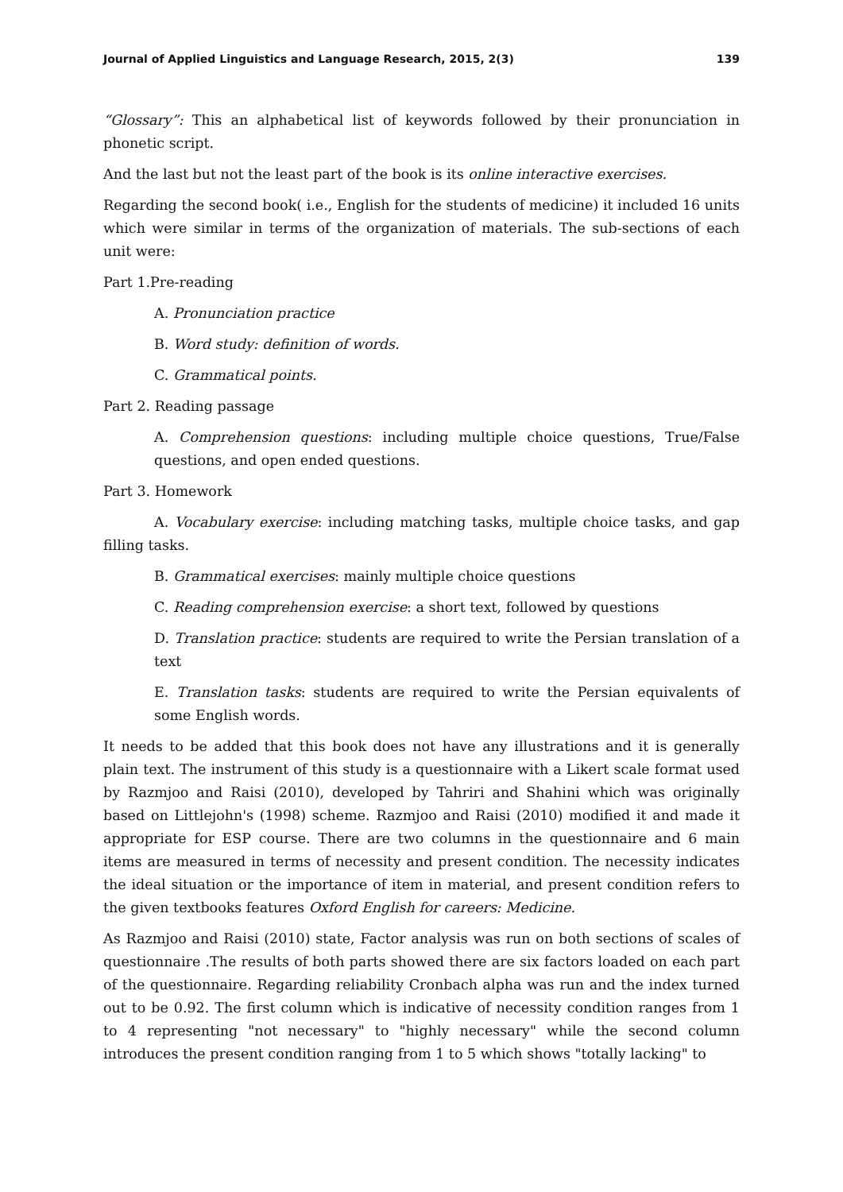Journal of Applied Linguistics and Language Research, 2015, 2(3) 139
“Glossary”: This an alphabetical list of keywords followed by their pronunciation in phonetic script.
And the last but not the least part of the book is its online interactive exercises.
Regarding the second book( i.e., English for the students of medicine) it included 16 units which were similar in terms of the organization of materials. The sub-sections of each unit were:
Part 1.Pre-reading
A. Pronunciation practice
B. Word study: definition of words.
C. Grammatical points.
Part 2. Reading passage
A. Comprehension questions: including multiple choice questions, True/False questions, and open ended questions.
Part 3. Homework
A. Vocabulary exercise: including matching tasks, multiple choice tasks, and gap filling tasks.
B. Grammatical exercises: mainly multiple choice questions
C. Reading comprehension exercise: a short text, followed by questions
D. Translation practice: students are required to write the Persian translation of a text
E. Translation tasks: students are required to write the Persian equivalents of some English words.
It needs to be added that this book does not have any illustrations and it is generally plain text. The instrument of this study is a questionnaire with a Likert scale format used by Razmjoo and Raisi (2010), developed by Tahriri and Shahini which was originally based on Littlejohn's (1998) scheme. Razmjoo and Raisi (2010) modified it and made it appropriate for ESP course. There are two columns in the questionnaire and 6 main items are measured in terms of necessity and present condition. The necessity indicates the ideal situation or the importance of item in material, and present condition refers to the given textbooks features Oxford English for careers: Medicine.
As Razmjoo and Raisi (2010) state, Factor analysis was run on both sections of scales of questionnaire .The results of both parts showed there are six factors loaded on each part of the questionnaire. Regarding reliability Cronbach alpha was run and the index turned out to be 0.92. The first column which is indicative of necessity condition ranges from 1 to 4 representing "not necessary" to "highly necessary" while the second column introduces the present condition ranging from 1 to 5 which shows "totally lacking" to